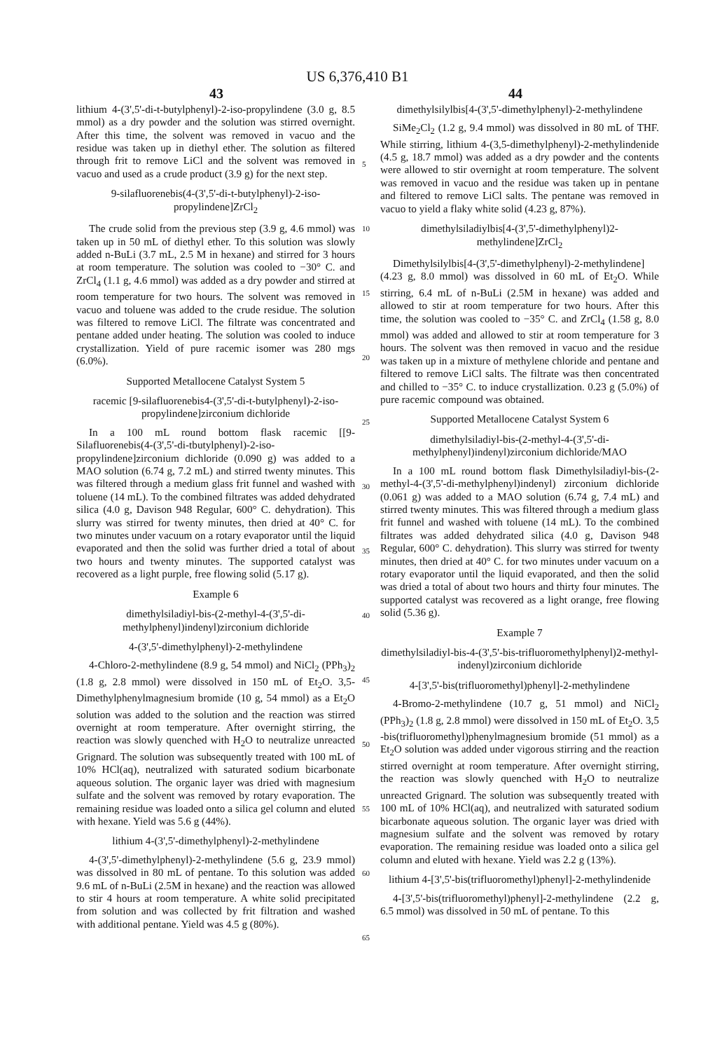US 6,376,410 B1
43 44
lithium 4-(3',5'-di-t-butylphenyl)-2-iso-propylindene (3.0 g, 8.5 mmol) as a dry powder and the solution was stirred overnight. After this time, the solvent was removed in vacuo and the residue was taken up in diethyl ether. The solution as filtered through frit to remove LiCl and the solvent was removed in vacuo and used as a crude product (3.9 g) for the next step.
9-silafluorenebis(4-(3',5'-di-t-butylphenyl)-2-iso-propylindene]ZrCl<sub>2</sub>
The crude solid from the previous step (3.9 g, 4.6 mmol) was taken up in 50 mL of diethyl ether. To this solution was slowly added n-BuLi (3.7 mL, 2.5 M in hexane) and stirred for 3 hours at room temperature. The solution was cooled to −30° C. and ZrCl<sub>4</sub> (1.1 g, 4.6 mmol) was added as a dry powder and stirred at room temperature for two hours. The solvent was removed in vacuo and toluene was added to the crude residue. The solution was filtered to remove LiCl. The filtrate was concentrated and pentane added under heating. The solution was cooled to induce crystallization. Yield of pure racemic isomer was 280 mgs (6.0%).
Supported Metallocene Catalyst System 5
racemic [9-silafluorenebis4-(3',5'-di-t-butylphenyl)-2-iso-propylindene]zirconium dichloride
In a 100 mL round bottom flask racemic [[9-Silafluorenebis(4-(3',5'-di-tbutylphenyl)-2-iso-propylindene]zirconium dichloride (0.090 g) was added to a MAO solution (6.74 g, 7.2 mL) and stirred twenty minutes. This was filtered through a medium glass frit funnel and washed with toluene (14 mL). To the combined filtrates was added dehydrated silica (4.0 g, Davison 948 Regular, 600° C. dehydration). This slurry was stirred for twenty minutes, then dried at 40° C. for two minutes under vacuum on a rotary evaporator until the liquid evaporated and then the solid was further dried a total of about two hours and twenty minutes. The supported catalyst was recovered as a light purple, free flowing solid (5.17 g).
Example 6
dimethylsiladiyl-bis-(2-methyl-4-(3',5'-di-methylphenyl)indenyl)zirconium dichloride
4-(3',5'-dimethylphenyl)-2-methylindene
4-Chloro-2-methylindene (8.9 g, 54 mmol) and NiCl<sub>2</sub> (PPh<sub>3</sub>)<sub>2</sub> (1.8 g, 2.8 mmol) were dissolved in 150 mL of Et<sub>2</sub>O. 3,5-Dimethylphenylmagnesium bromide (10 g, 54 mmol) as a Et<sub>2</sub>O solution was added to the solution and the reaction was stirred overnight at room temperature. After overnight stirring, the reaction was slowly quenched with H<sub>2</sub>O to neutralize unreacted Grignard. The solution was subsequently treated with 100 mL of 10% HCl(aq), neutralized with saturated sodium bicarbonate aqueous solution. The organic layer was dried with magnesium sulfate and the solvent was removed by rotary evaporation. The remaining residue was loaded onto a silica gel column and eluted with hexane. Yield was 5.6 g (44%).
lithium 4-(3',5'-dimethylphenyl)-2-methylindene
4-(3',5'-dimethylphenyl)-2-methylindene (5.6 g, 23.9 mmol) was dissolved in 80 mL of pentane. To this solution was added 9.6 mL of n-BuLi (2.5M in hexane) and the reaction was allowed to stir 4 hours at room temperature. A white solid precipitated from solution and was collected by frit filtration and washed with additional pentane. Yield was 4.5 g (80%).
5
10
15
20
25
30
35
40
45
50
55
60
65
dimethylsilylbis[4-(3',5'-dimethylphenyl)-2-methylindene
SiMe<sub>2</sub>Cl<sub>2</sub> (1.2 g, 9.4 mmol) was dissolved in 80 mL of THF. While stirring, lithium 4-(3,5-dimethylphenyl)-2-methylindenide (4.5 g, 18.7 mmol) was added as a dry powder and the contents were allowed to stir overnight at room temperature. The solvent was removed in vacuo and the residue was taken up in pentane and filtered to remove LiCl salts. The pentane was removed in vacuo to yield a flaky white solid (4.23 g, 87%).
dimethylsiladiylbis[4-(3',5'-dimethylphenyl)2-methylindene]ZrCl<sub>2</sub>
Dimethylsilylbis[4-(3',5'-dimethylphenyl)-2-methylindene] (4.23 g, 8.0 mmol) was dissolved in 60 mL of Et<sub>2</sub>O. While stirring, 6.4 mL of n-BuLi (2.5M in hexane) was added and allowed to stir at room temperature for two hours. After this time, the solution was cooled to −35° C. and ZrCl<sub>4</sub> (1.58 g, 8.0 mmol) was added and allowed to stir at room temperature for 3 hours. The solvent was then removed in vacuo and the residue was taken up in a mixture of methylene chloride and pentane and filtered to remove LiCl salts. The filtrate was then concentrated and chilled to −35° C. to induce crystallization. 0.23 g (5.0%) of pure racemic compound was obtained.
Supported Metallocene Catalyst System 6
dimethylsiladiyl-bis-(2-methyl-4-(3',5'-di-methylphenyl)indenyl)zirconium dichloride/MAO
In a 100 mL round bottom flask Dimethylsiladiyl-bis-(2-methyl-4-(3',5'-di-methylphenyl)indenyl) zirconium dichloride (0.061 g) was added to a MAO solution (6.74 g, 7.4 mL) and stirred twenty minutes. This was filtered through a medium glass frit funnel and washed with toluene (14 mL). To the combined filtrates was added dehydrated silica (4.0 g, Davison 948 Regular, 600° C. dehydration). This slurry was stirred for twenty minutes, then dried at 40° C. for two minutes under vacuum on a rotary evaporator until the liquid evaporated, and then the solid was dried a total of about two hours and thirty four minutes. The supported catalyst was recovered as a light orange, free flowing solid (5.36 g).
Example 7
dimethylsiladiyl-bis-4-(3',5'-bis-trifluoromethylphenyl)2-methyl-indenyl)zirconium dichloride
4-[3',5'-bis(trifluoromethyl)phenyl]-2-methylindene
4-Bromo-2-methylindene (10.7 g, 51 mmol) and NiCl<sub>2</sub> (PPh<sub>3</sub>)<sub>2</sub> (1.8 g, 2.8 mmol) were dissolved in 150 mL of Et<sub>2</sub>O. 3,5 -bis(trifluoromethyl)phenylmagnesium bromide (51 mmol) as a Et<sub>2</sub>O solution was added under vigorous stirring and the reaction stirred overnight at room temperature. After overnight stirring, the reaction was slowly quenched with H<sub>2</sub>O to neutralize unreacted Grignard. The solution was subsequently treated with 100 mL of 10% HCl(aq), and neutralized with saturated sodium bicarbonate aqueous solution. The organic layer was dried with magnesium sulfate and the solvent was removed by rotary evaporation. The remaining residue was loaded onto a silica gel column and eluted with hexane. Yield was 2.2 g (13%).
lithium 4-[3',5'-bis(trifluoromethyl)phenyl]-2-methylindenide
4-[3',5'-bis(trifluoromethyl)phenyl]-2-methylindene (2.2 g, 6.5 mmol) was dissolved in 50 mL of pentane. To this